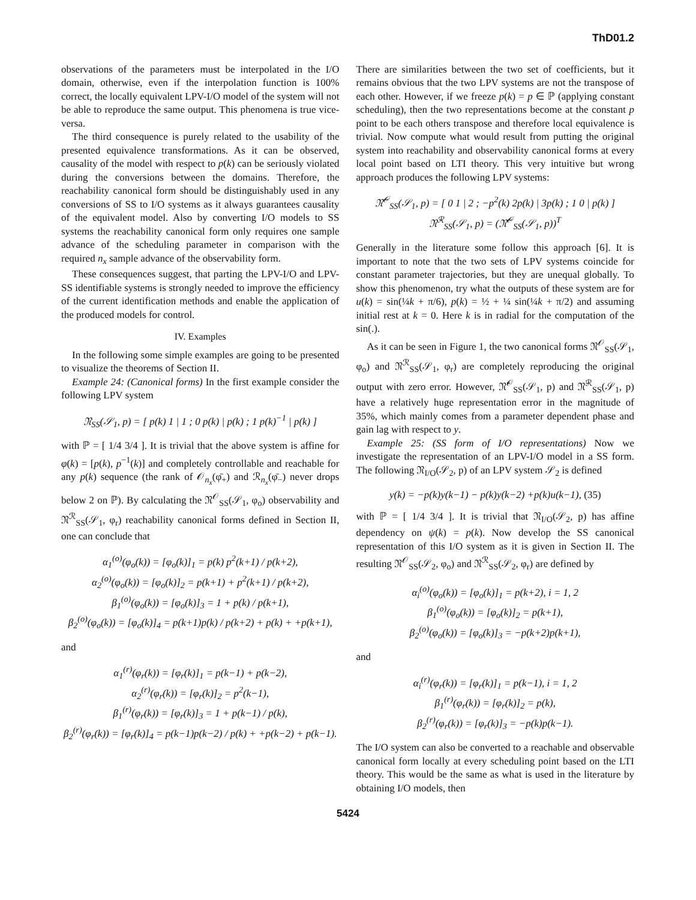ThD01.2
observations of the parameters must be interpolated in the I/O domain, otherwise, even if the interpolation function is 100% correct, the locally equivalent LPV-I/O model of the system will not be able to reproduce the same output. This phenomena is true vice-versa.
The third consequence is purely related to the usability of the presented equivalence transformations. As it can be observed, causality of the model with respect to p(k) can be seriously violated during the conversions between the domains. Therefore, the reachability canonical form should be distinguishably used in any conversions of SS to I/O systems as it always guarantees causality of the equivalent model. Also by converting I/O models to SS systems the reachability canonical form only requires one sample advance of the scheduling parameter in comparison with the required n<sub>x</sub> sample advance of the observability form.
These consequences suggest, that parting the LPV-I/O and LPV-SS identifiable systems is strongly needed to improve the efficiency of the current identification methods and enable the application of the produced models for control.
IV. Examples
In the following some simple examples are going to be presented to visualize the theorems of Section II.
Example 24: (Canonical forms) In the first example consider the following LPV system
𝔑<sub>SS</sub>(𝒮<sub>1</sub>, p) = [ p(k) 1 | 1 ; 0 p(k) | p(k) ; 1 p(k)<sup>−1</sup> | p(k) ]
with ℙ = [ 1/4 3/4 ]. It is trivial that the above system is affine for φ(k) = [p(k), p<sup>−1</sup>(k)] and completely controllable and reachable for any p(k) sequence (the rank of 𝒪<sub>n<sub>x</sub></sub>(φ̄<sub>+</sub>) and ℛ<sub>n<sub>x</sub></sub>(φ̄<sub>−</sub>) never drops below 2 on ℙ). By calculating the 𝔑<sup>𝒪</sup><sub>SS</sub>(𝒮<sub>1</sub>, φ<sub>o</sub>) observability and 𝔑<sup>ℛ</sup><sub>SS</sub>(𝒮<sub>1</sub>, φ<sub>r</sub>) reachability canonical forms defined in Section II, one can conclude that
α<sub>1</sub><sup>(o)</sup>(φ<sub>o</sub>(k)) = [φ<sub>o</sub>(k)]<sub>1</sub> = p(k) p<sup>2</sup>(k+1) / p(k+2),
α<sub>2</sub><sup>(o)</sup>(φ<sub>o</sub>(k)) = [φ<sub>o</sub>(k)]<sub>2</sub> = p(k+1) + p<sup>2</sup>(k+1) / p(k+2),
β<sub>1</sub><sup>(o)</sup>(φ<sub>o</sub>(k)) = [φ<sub>o</sub>(k)]<sub>3</sub> = 1 + p(k) / p(k+1),
β<sub>2</sub><sup>(o)</sup>(φ<sub>o</sub>(k)) = [φ<sub>o</sub>(k)]<sub>4</sub> = p(k+1)p(k) / p(k+2) + p(k) + +p(k+1),
and
α<sub>1</sub><sup>(r)</sup>(φ<sub>r</sub>(k)) = [φ<sub>r</sub>(k)]<sub>1</sub> = p(k−1) + p(k−2),
α<sub>2</sub><sup>(r)</sup>(φ<sub>r</sub>(k)) = [φ<sub>r</sub>(k)]<sub>2</sub> = p<sup>2</sup>(k−1),
β<sub>1</sub><sup>(r)</sup>(φ<sub>r</sub>(k)) = [φ<sub>r</sub>(k)]<sub>3</sub> = 1 + p(k−1) / p(k),
β<sub>2</sub><sup>(r)</sup>(φ<sub>r</sub>(k)) = [φ<sub>r</sub>(k)]<sub>4</sub> = p(k−1)p(k−2) / p(k) + +p(k−2) + p(k−1).
There are similarities between the two set of coefficients, but it remains obvious that the two LPV systems are not the transpose of each other. However, if we freeze p(k) = p ∈ ℙ (applying constant scheduling), then the two representations become at the constant p point to be each others transpose and therefore local equivalence is trivial. Now compute what would result from putting the original system into reachability and observability canonical forms at every local point based on LTI theory. This very intuitive but wrong approach produces the following LPV systems:
𝔑̆<sup>𝒪</sup><sub>SS</sub>(𝒮<sub>1</sub>, p) = [ 0 1 | 2 ; −p<sup>2</sup>(k) 2p(k) | 3p(k) ; 1 0 | p(k) ]
𝔑̆<sup>ℛ</sup><sub>SS</sub>(𝒮<sub>1</sub>, p) = (𝔑̆<sup>𝒪</sup><sub>SS</sub>(𝒮<sub>1</sub>, p))<sup>T</sup>
Generally in the literature some follow this approach [6]. It is important to note that the two sets of LPV systems coincide for constant parameter trajectories, but they are unequal globally. To show this phenomenon, try what the outputs of these system are for u(k) = sin(¼k + π/6), p(k) = ½ + ¼ sin(¼k + π/2) and assuming initial rest at k = 0. Here k is in radial for the computation of the sin(.).
As it can be seen in Figure 1, the two canonical forms 𝔑<sup>𝒪</sup><sub>SS</sub>(𝒮<sub>1</sub>, φ<sub>o</sub>) and 𝔑<sup>ℛ</sup><sub>SS</sub>(𝒮<sub>1</sub>, φ<sub>r</sub>) are completely reproducing the original output with zero error. However, 𝔑̆<sup>𝒪</sup><sub>SS</sub>(𝒮<sub>1</sub>, p) and 𝔑̆<sup>ℛ</sup><sub>SS</sub>(𝒮<sub>1</sub>, p) have a relatively huge representation error in the magnitude of 35%, which mainly comes from a parameter dependent phase and gain lag with respect to y.
Example 25: (SS form of I/O representations) Now we investigate the representation of an LPV-I/O model in a SS form. The following 𝔑<sub>I/O</sub>(𝒮<sub>2</sub>, p) of an LPV system 𝒮<sub>2</sub> is defined
y(k) = −p(k)y(k−1) − p(k)y(k−2) +p(k)u(k−1), (35)
with ℙ = [ 1/4 3/4 ]. It is trivial that 𝔑<sub>I/O</sub>(𝒮<sub>2</sub>, p) has affine dependency on ψ(k) = p(k). Now develop the SS canonical representation of this I/O system as it is given in Section II. The resulting 𝔑<sup>𝒪</sup><sub>SS</sub>(𝒮<sub>2</sub>, φ<sub>o</sub>) and 𝔑<sup>ℛ</sup><sub>SS</sub>(𝒮<sub>2</sub>, φ<sub>r</sub>) are defined by
α<sub>i</sub><sup>(o)</sup>(φ<sub>o</sub>(k)) = [φ<sub>o</sub>(k)]<sub>1</sub> = p(k+2), i = 1, 2
β<sub>1</sub><sup>(o)</sup>(φ<sub>o</sub>(k)) = [φ<sub>o</sub>(k)]<sub>2</sub> = p(k+1),
β<sub>2</sub><sup>(o)</sup>(φ<sub>o</sub>(k)) = [φ<sub>o</sub>(k)]<sub>3</sub> = −p(k+2)p(k+1),
and
α<sub>i</sub><sup>(r)</sup>(φ<sub>r</sub>(k)) = [φ<sub>r</sub>(k)]<sub>1</sub> = p(k−1), i = 1, 2
β<sub>1</sub><sup>(r)</sup>(φ<sub>r</sub>(k)) = [φ<sub>r</sub>(k)]<sub>2</sub> = p(k),
β<sub>2</sub><sup>(r)</sup>(φ<sub>r</sub>(k)) = [φ<sub>r</sub>(k)]<sub>3</sub> = −p(k)p(k−1).
The I/O system can also be converted to a reachable and observable canonical form locally at every scheduling point based on the LTI theory. This would be the same as what is used in the literature by obtaining I/O models, then
5424